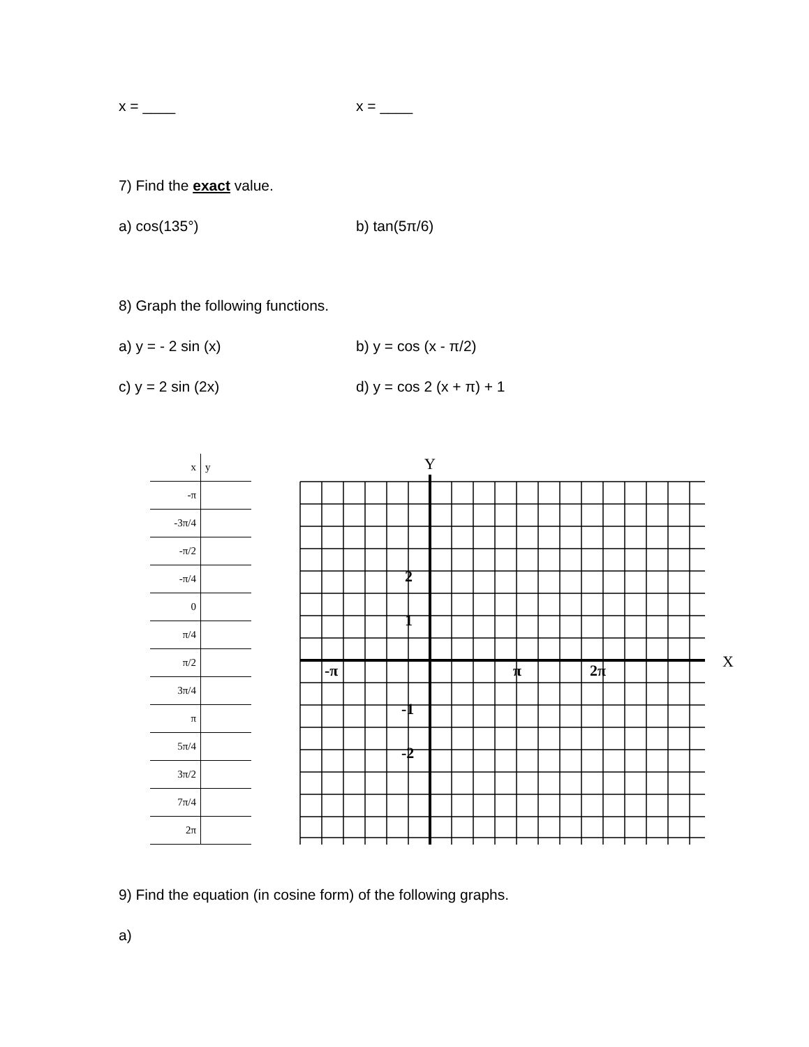x = ____ x = ____
7) Find the exact value.
a) cos(135°) b) tan(5π/6)
8) Graph the following functions.
a) y = - 2 sin (x) b) y = cos (x - π/2)
c) y = 2 sin (2x) d) y = cos 2 (x + π) + 1
| x | y |
| -π | |
| -3π/4 | |
| -π/2 | |
| -π/4 | |
| 0 | |
| π/4 | |
| π/2 | |
| 3π/4 | |
| π | |
| 5π/4 | |
| 3π/2 | |
| 7π/4 | |
| 2π | |
Y
X
2
1
-1
-2
-π
π
2π
9) Find the equation (in cosine form) of the following graphs.
a)